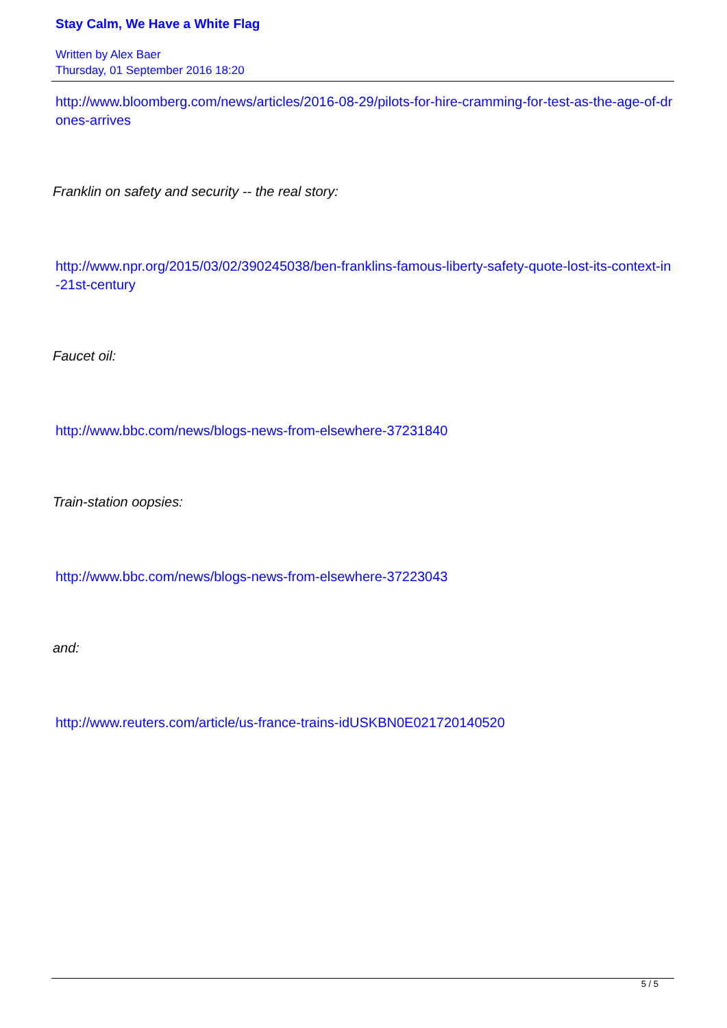Stay Calm, We Have a White Flag
Written by Alex Baer
Thursday, 01 September 2016 18:20
http://www.bloomberg.com/news/articles/2016-08-29/pilots-for-hire-cramming-for-test-as-the-age-of-drones-arrives
Franklin on safety and security -- the real story:
http://www.npr.org/2015/03/02/390245038/ben-franklins-famous-liberty-safety-quote-lost-its-context-in-21st-century
Faucet oil:
http://www.bbc.com/news/blogs-news-from-elsewhere-37231840
Train-station oopsies:
http://www.bbc.com/news/blogs-news-from-elsewhere-37223043
and:
http://www.reuters.com/article/us-france-trains-idUSKBN0E021720140520
5 / 5